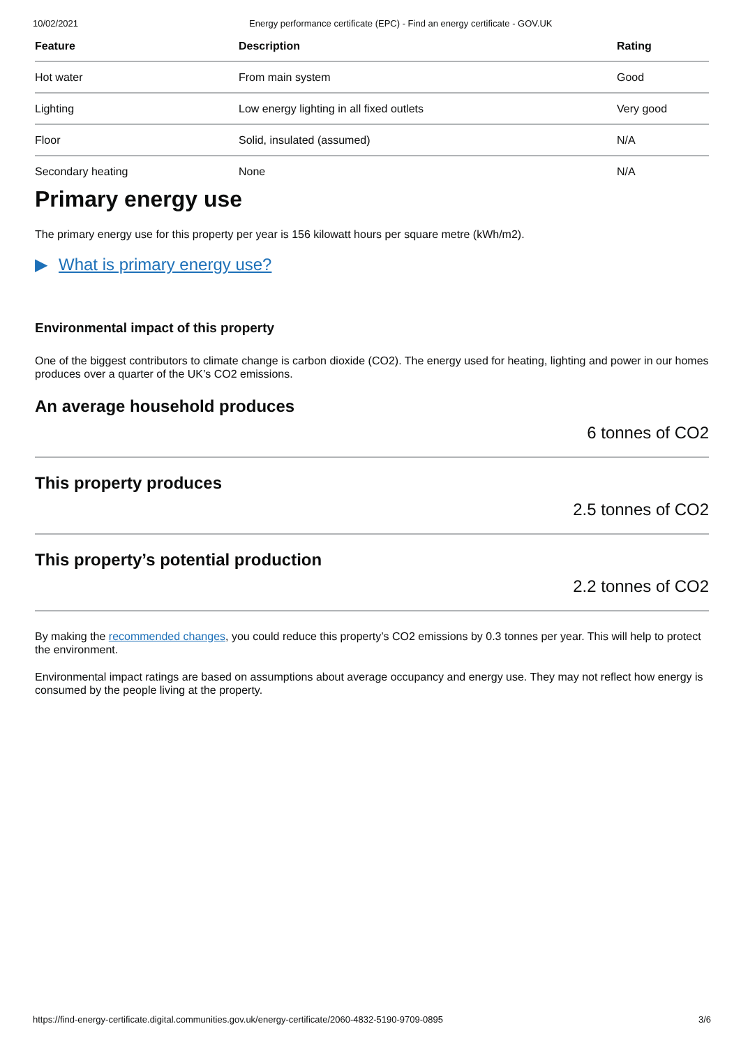10/02/2021 Energy performance certificate (EPC) - Find an energy certificate - GOV.UK
| Feature | Description | Rating |
| --- | --- | --- |
| Hot water | From main system | Good |
| Lighting | Low energy lighting in all fixed outlets | Very good |
| Floor | Solid, insulated (assumed) | N/A |
| Secondary heating | None | N/A |
Primary energy use
The primary energy use for this property per year is 156 kilowatt hours per square metre (kWh/m2).
▶ What is primary energy use?
Environmental impact of this property
One of the biggest contributors to climate change is carbon dioxide (CO2). The energy used for heating, lighting and power in our homes produces over a quarter of the UK’s CO2 emissions.
An average household produces
6 tonnes of CO2
This property produces
2.5 tonnes of CO2
This property’s potential production
2.2 tonnes of CO2
By making the recommended changes, you could reduce this property’s CO2 emissions by 0.3 tonnes per year. This will help to protect the environment.
Environmental impact ratings are based on assumptions about average occupancy and energy use. They may not reflect how energy is consumed by the people living at the property.
https://find-energy-certificate.digital.communities.gov.uk/energy-certificate/2060-4832-5190-9709-0895 3/6